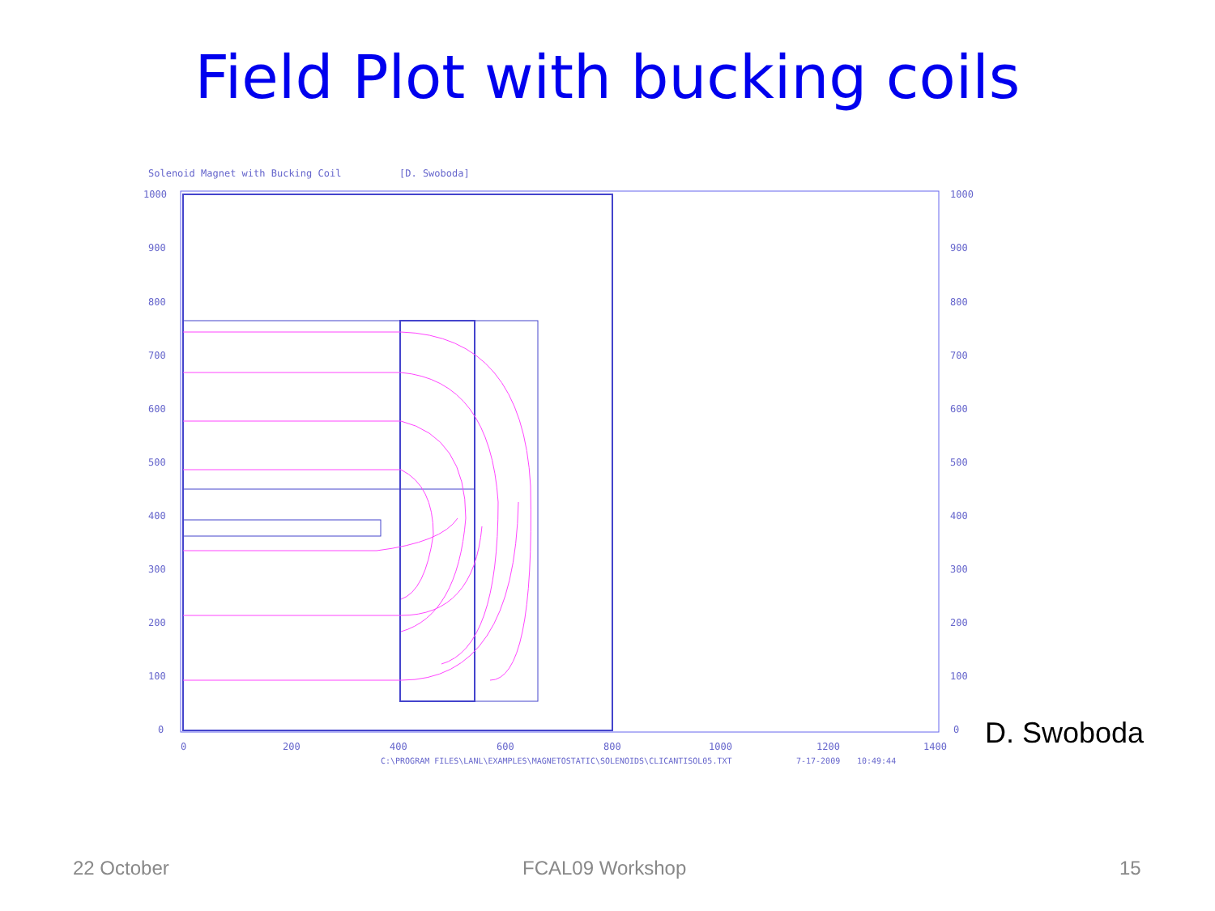Field Plot with bucking coils
Solenoid Magnet with Bucking Coil
[D. Swoboda]
1000
900
800
700
600
500
400
300
200
100
0
1000
900
800
700
600
500
400
300
200
100
0
0
200
400
600
800
1000
1200
1400
C:\PROGRAM FILES\LANL\EXAMPLES\MAGNETOSTATIC\SOLENOIDS\CLICANTISOL05.TXT
7-17-2009
10:49:44
D. Swoboda
22 October FCAL09 Workshop 15